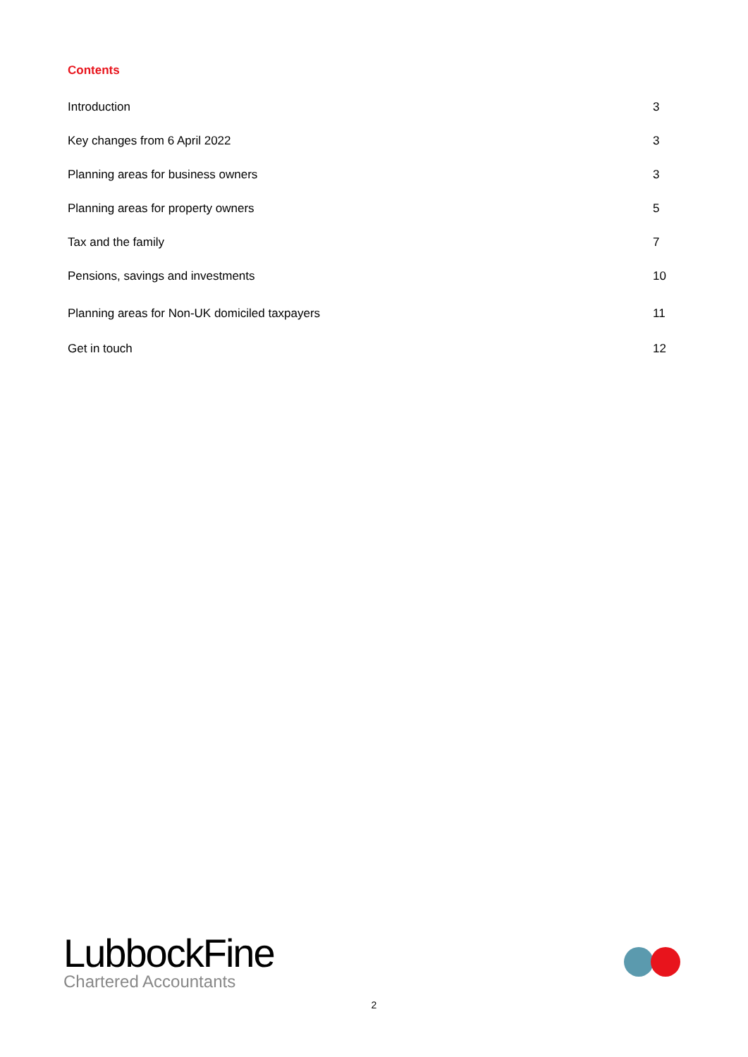Contents
Introduction 3
Key changes from 6 April 2022 3
Planning areas for business owners 3
Planning areas for property owners 5
Tax and the family 7
Pensions, savings and investments 10
Planning areas for Non-UK domiciled taxpayers 11
Get in touch 12
LubbockFine
Chartered Accountants
2